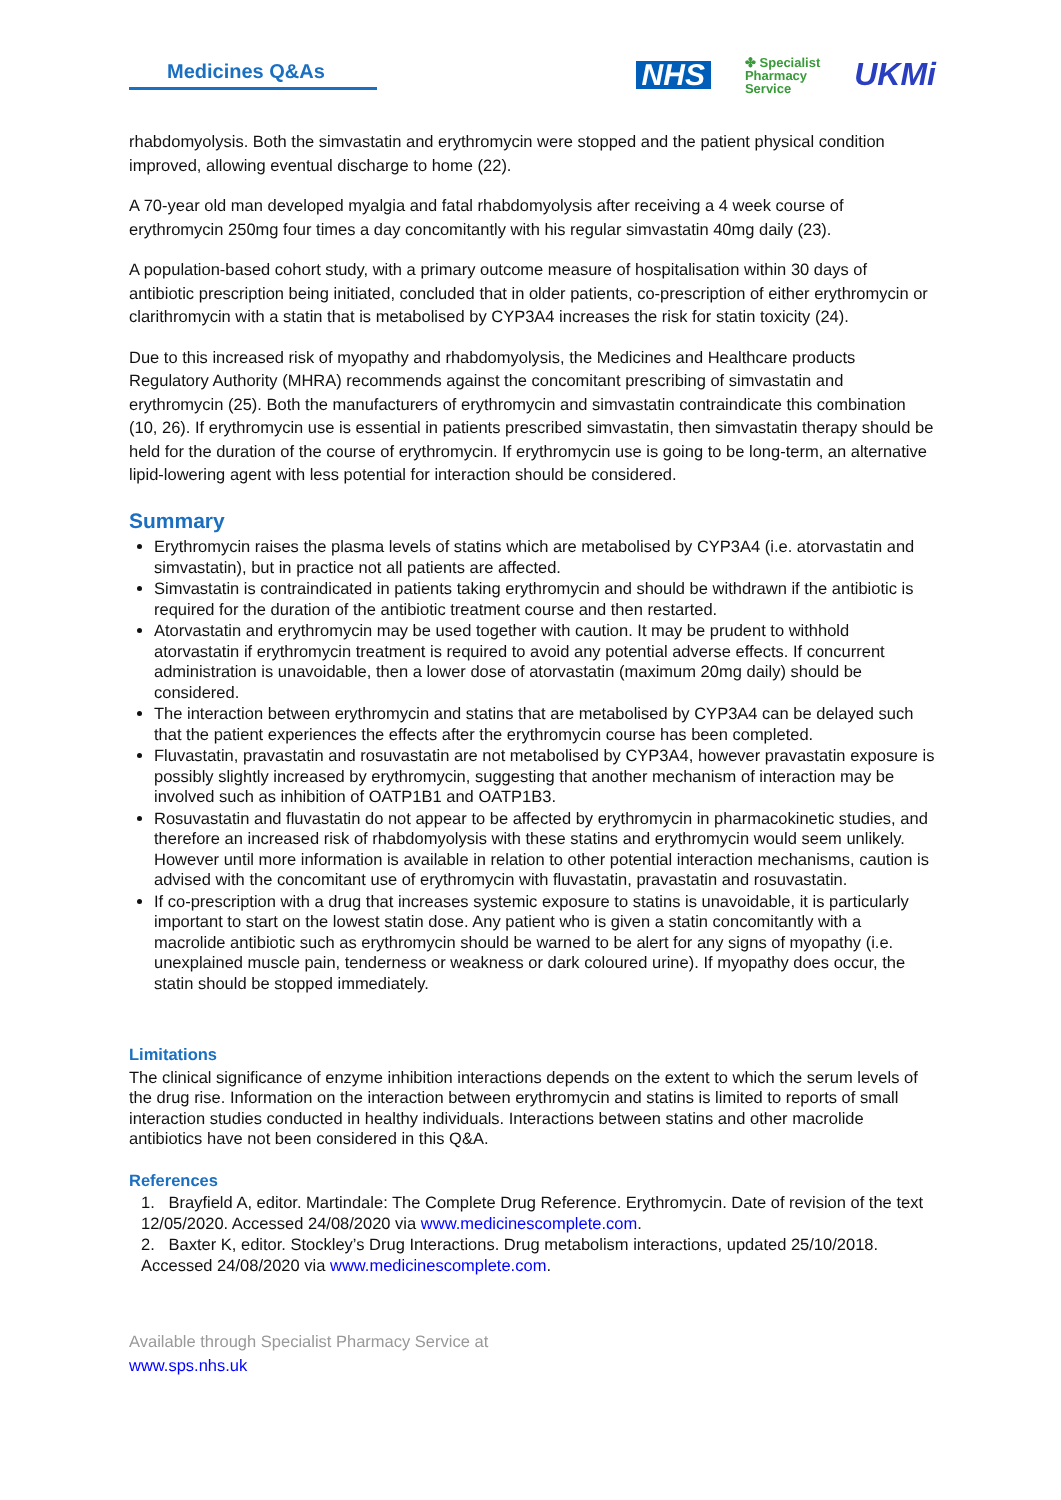Medicines Q&As
NHS ✤ Specialist
Pharmacy
Service UKMi
rhabdomyolysis. Both the simvastatin and erythromycin were stopped and the patient physical condition improved, allowing eventual discharge to home (22).
A 70-year old man developed myalgia and fatal rhabdomyolysis after receiving a 4 week course of erythromycin 250mg four times a day concomitantly with his regular simvastatin 40mg daily (23).
A population-based cohort study, with a primary outcome measure of hospitalisation within 30 days of antibiotic prescription being initiated, concluded that in older patients, co-prescription of either erythromycin or clarithromycin with a statin that is metabolised by CYP3A4 increases the risk for statin toxicity (24).
Due to this increased risk of myopathy and rhabdomyolysis, the Medicines and Healthcare products Regulatory Authority (MHRA) recommends against the concomitant prescribing of simvastatin and erythromycin (25). Both the manufacturers of erythromycin and simvastatin contraindicate this combination (10, 26). If erythromycin use is essential in patients prescribed simvastatin, then simvastatin therapy should be held for the duration of the course of erythromycin. If erythromycin use is going to be long-term, an alternative lipid-lowering agent with less potential for interaction should be considered.
Summary
Erythromycin raises the plasma levels of statins which are metabolised by CYP3A4 (i.e. atorvastatin and simvastatin), but in practice not all patients are affected.
Simvastatin is contraindicated in patients taking erythromycin and should be withdrawn if the antibiotic is required for the duration of the antibiotic treatment course and then restarted.
Atorvastatin and erythromycin may be used together with caution. It may be prudent to withhold atorvastatin if erythromycin treatment is required to avoid any potential adverse effects. If concurrent administration is unavoidable, then a lower dose of atorvastatin (maximum 20mg daily) should be considered.
The interaction between erythromycin and statins that are metabolised by CYP3A4 can be delayed such that the patient experiences the effects after the erythromycin course has been completed.
Fluvastatin, pravastatin and rosuvastatin are not metabolised by CYP3A4, however pravastatin exposure is possibly slightly increased by erythromycin, suggesting that another mechanism of interaction may be involved such as inhibition of OATP1B1 and OATP1B3.
Rosuvastatin and fluvastatin do not appear to be affected by erythromycin in pharmacokinetic studies, and therefore an increased risk of rhabdomyolysis with these statins and erythromycin would seem unlikely. However until more information is available in relation to other potential interaction mechanisms, caution is advised with the concomitant use of erythromycin with fluvastatin, pravastatin and rosuvastatin.
If co-prescription with a drug that increases systemic exposure to statins is unavoidable, it is particularly important to start on the lowest statin dose. Any patient who is given a statin concomitantly with a macrolide antibiotic such as erythromycin should be warned to be alert for any signs of myopathy (i.e. unexplained muscle pain, tenderness or weakness or dark coloured urine). If myopathy does occur, the statin should be stopped immediately.
Limitations
The clinical significance of enzyme inhibition interactions depends on the extent to which the serum levels of the drug rise. Information on the interaction between erythromycin and statins is limited to reports of small interaction studies conducted in healthy individuals. Interactions between statins and other macrolide antibiotics have not been considered in this Q&A.
References
1. Brayfield A, editor. Martindale: The Complete Drug Reference. Erythromycin. Date of revision of the text 12/05/2020. Accessed 24/08/2020 via www.medicinescomplete.com.
2. Baxter K, editor. Stockley’s Drug Interactions. Drug metabolism interactions, updated 25/10/2018. Accessed 24/08/2020 via www.medicinescomplete.com.
Available through Specialist Pharmacy Service at
www.sps.nhs.uk